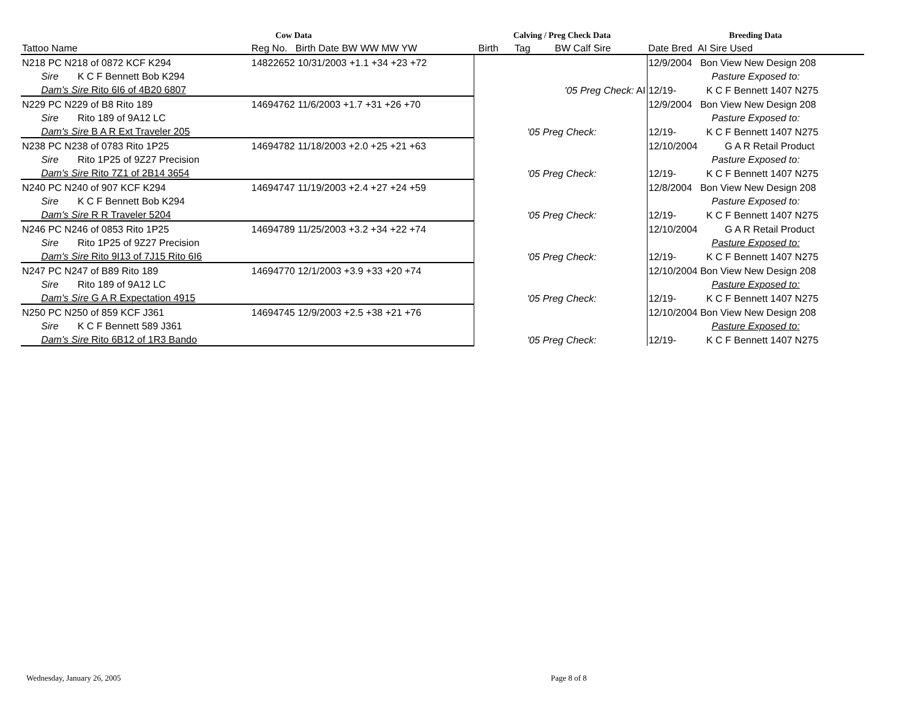| Cow Data | | | Calving / Preg Check Data | Breeding Data |
| --- | --- | --- | --- | --- |
| Tattoo Name | Reg No. Birth Date BW WW MW YW | | Birth Tag BW Calf Sire | Date Bred AI Sire Used |
| N218 PC N218 of 0872 KCF K294 | 14822652 10/31/2003 +1.1 +34 +23 +72 | | | 12/9/2004 Bon View New Design 208 |
| Sire K C F Bennett Bob K294 | | | | Pasture Exposed to: |
| Dam's Sire Rito 6I6 of 4B20 6807 | | | '05 Preg Check: AI | 12/19- K C F Bennett 1407 N275 |
| N229 PC N229 of B8 Rito 189 | 14694762 11/6/2003 +1.7 +31 +26 +70 | | | 12/9/2004 Bon View New Design 208 |
| Sire Rito 189 of 9A12 LC | | | | Pasture Exposed to: |
| Dam's Sire B A R Ext Traveler 205 | | | '05 Preg Check: | 12/19- K C F Bennett 1407 N275 |
| N238 PC N238 of 0783 Rito 1P25 | 14694782 11/18/2003 +2.0 +25 +21 +63 | | | 12/10/2004 G A R Retail Product |
| Sire Rito 1P25 of 9Z27 Precision | | | | Pasture Exposed to: |
| Dam's Sire Rito 7Z1 of 2B14 3654 | | | '05 Preg Check: | 12/19- K C F Bennett 1407 N275 |
| N240 PC N240 of 907 KCF K294 | 14694747 11/19/2003 +2.4 +27 +24 +59 | | | 12/8/2004 Bon View New Design 208 |
| Sire K C F Bennett Bob K294 | | | | Pasture Exposed to: |
| Dam's Sire R R Traveler 5204 | | | '05 Preg Check: | 12/19- K C F Bennett 1407 N275 |
| N246 PC N246 of 0853 Rito 1P25 | 14694789 11/25/2003 +3.2 +34 +22 +74 | | | 12/10/2004 G A R Retail Product |
| Sire Rito 1P25 of 9Z27 Precision | | | | Pasture Exposed to: |
| Dam's Sire Rito 9I13 of 7J15 Rito 6I6 | | | '05 Preg Check: | 12/19- K C F Bennett 1407 N275 |
| N247 PC N247 of B89 Rito 189 | 14694770 12/1/2003 +3.9 +33 +20 +74 | | | 12/10/2004 Bon View New Design 208 |
| Sire Rito 189 of 9A12 LC | | | | Pasture Exposed to: |
| Dam's Sire G A R Expectation 4915 | | | '05 Preg Check: | 12/19- K C F Bennett 1407 N275 |
| N250 PC N250 of 859 KCF J361 | 14694745 12/9/2003 +2.5 +38 +21 +76 | | | 12/10/2004 Bon View New Design 208 |
| Sire K C F Bennett 589 J361 | | | | Pasture Exposed to: |
| Dam's Sire Rito 6B12 of 1R3 Bando | | | '05 Preg Check: | 12/19- K C F Bennett 1407 N275 |
Wednesday, January 26, 2005 Page 8 of 8